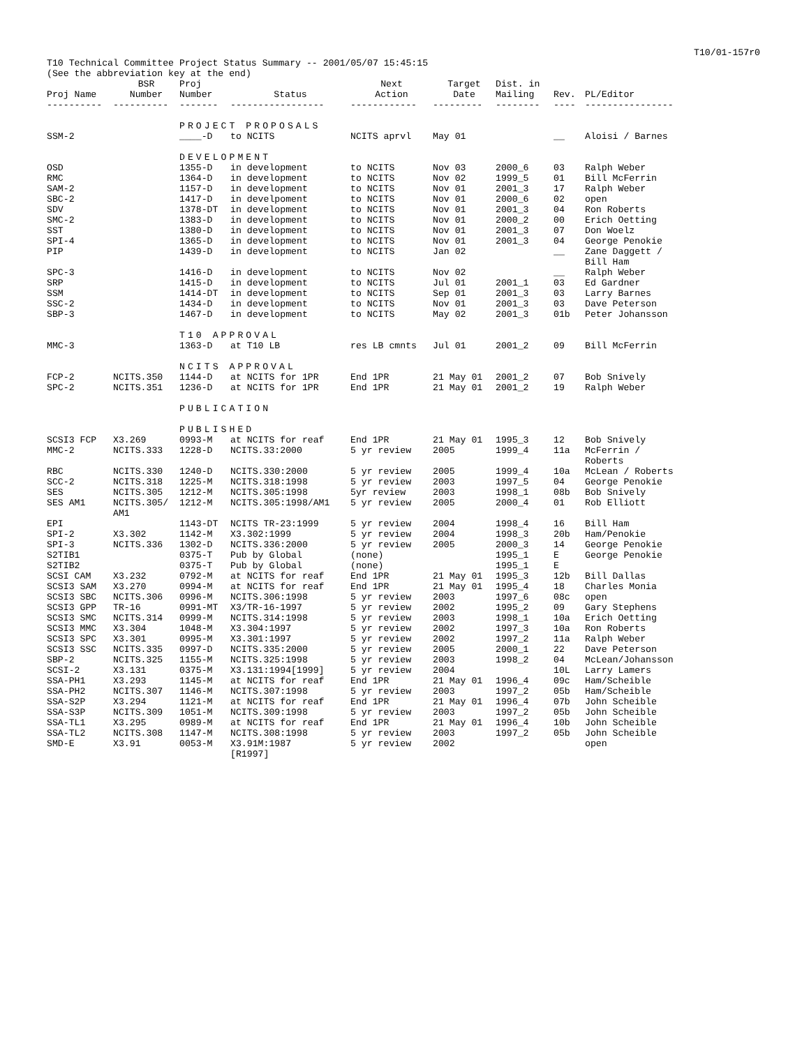T10/01-157r0
T10 Technical Committee Project Status Summary -- 2001/05/07 15:45:15
(See the abbreviation key at the end)
| Proj Name | BSR Number | Proj Number | Status | Next Action | Target Date | Dist. in Mailing | Rev. | PL/Editor |
| --- | --- | --- | --- | --- | --- | --- | --- | --- |
| ---------- | ---------- | ------- | ----------------- | ------------ | --------- | -------- | ---- | ---------------- |
| | | PROJECT PROPOSALS | | | | | | |
| SSM-2 | | ____-D | to NCITS | NCITS aprvl | May 01 | | __ | Aloisi / Barnes |
| | | DEVELOPMENT | | | | | | |
| OSD | | 1355-D | in development | to NCITS | Nov 03 | 2000_6 | 03 | Ralph Weber |
| RMC | | 1364-D | in development | to NCITS | Nov 02 | 1999_5 | 01 | Bill McFerrin |
| SAM-2 | | 1157-D | in development | to NCITS | Nov 01 | 2001_3 | 17 | Ralph Weber |
| SBC-2 | | 1417-D | in develpoment | to NCITS | Nov 01 | 2000_6 | 02 | open |
| SDV | | 1378-DT | in development | to NCITS | Nov 01 | 2001_3 | 04 | Ron Roberts |
| SMC-2 | | 1383-D | in development | to NCITS | Nov 01 | 2000_2 | 00 | Erich Oetting |
| SST | | 1380-D | in development | to NCITS | Nov 01 | 2001_3 | 07 | Don Woelz |
| SPI-4 | | 1365-D | in development | to NCITS | Nov 01 | 2001_3 | 04 | George Penokie |
| PIP | | 1439-D | in development | to NCITS | Jan 02 | | __ | Zane Daggett / Bill Ham |
| SPC-3 | | 1416-D | in development | to NCITS | Nov 02 | | __ | Ralph Weber |
| SRP | | 1415-D | in development | to NCITS | Jul 01 | 2001_1 | 03 | Ed Gardner |
| SSM | | 1414-DT | in development | to NCITS | Sep 01 | 2001_3 | 03 | Larry Barnes |
| SSC-2 | | 1434-D | in development | to NCITS | Nov 01 | 2001_3 | 03 | Dave Peterson |
| SBP-3 | | 1467-D | in development | to NCITS | May 02 | 2001_3 | 01b | Peter Johansson |
| | | T10 APPROVAL | | | | | | |
| MMC-3 | | 1363-D | at T10 LB | res LB cmnts | Jul 01 | 2001_2 | 09 | Bill McFerrin |
| | | NCITS APPROVAL | | | | | | |
| FCP-2 | NCITS.350 | 1144-D | at NCITS for 1PR | End 1PR | 21 May 01 | 2001_2 | 07 | Bob Snively |
| SPC-2 | NCITS.351 | 1236-D | at NCITS for 1PR | End 1PR | 21 May 01 | 2001_2 | 19 | Ralph Weber |
| | | PUBLICATION | | | | | | |
| | | PUBLISHED | | | | | | |
| SCSI3 FCP | X3.269 | 0993-M | at NCITS for reaf | End 1PR | 21 May 01 | 1995_3 | 12 | Bob Snively |
| MMC-2 | NCITS.333 | 1228-D | NCITS.33:2000 | 5 yr review | 2005 | 1999_4 | 11a | McFerrin / Roberts |
| RBC | NCITS.330 | 1240-D | NCITS.330:2000 | 5 yr review | 2005 | 1999_4 | 10a | McLean / Roberts |
| SCC-2 | NCITS.318 | 1225-M | NCITS.318:1998 | 5 yr review | 2003 | 1997_5 | 04 | George Penokie |
| SES | NCITS.305 | 1212-M | NCITS.305:1998 | 5yr review | 2003 | 1998_1 | 08b | Bob Snively |
| SES AM1 | NCITS.305/ AM1 | 1212-M | NCITS.305:1998/AM1 | 5 yr review | 2005 | 2000_4 | 01 | Rob Elliott |
| EPI | | 1143-DT | NCITS TR-23:1999 | 5 yr review | 2004 | 1998_4 | 16 | Bill Ham |
| SPI-2 | X3.302 | 1142-M | X3.302:1999 | 5 yr review | 2004 | 1998_3 | 20b | Ham/Penokie |
| SPI-3 | NCITS.336 | 1302-D | NCITS.336:2000 | 5 yr review | 2005 | 2000_3 | 14 | George Penokie |
| S2TIB1 | | 0375-T | Pub by Global | (none) | | 1995_1 | E | George Penokie |
| S2TIB2 | | 0375-T | Pub by Global | (none) | | 1995_1 | E | |
| SCSI CAM | X3.232 | 0792-M | at NCITS for reaf | End 1PR | 21 May 01 | 1995_3 | 12b | Bill Dallas |
| SCSI3 SAM | X3.270 | 0994-M | at NCITS for reaf | End 1PR | 21 May 01 | 1995_4 | 18 | Charles Monia |
| SCSI3 SBC | NCITS.306 | 0996-M | NCITS.306:1998 | 5 yr review | 2003 | 1997_6 | 08c | open |
| SCSI3 GPP | TR-16 | 0991-MT | X3/TR-16-1997 | 5 yr review | 2002 | 1995_2 | 09 | Gary Stephens |
| SCSI3 SMC | NCITS.314 | 0999-M | NCITS.314:1998 | 5 yr review | 2003 | 1998_1 | 10a | Erich Oetting |
| SCSI3 MMC | X3.304 | 1048-M | X3.304:1997 | 5 yr review | 2002 | 1997_3 | 10a | Ron Roberts |
| SCSI3 SPC | X3.301 | 0995-M | X3.301:1997 | 5 yr review | 2002 | 1997_2 | 11a | Ralph Weber |
| SCSI3 SSC | NCITS.335 | 0997-D | NCITS.335:2000 | 5 yr review | 2005 | 2000_1 | 22 | Dave Peterson |
| SBP-2 | NCITS.325 | 1155-M | NCITS.325:1998 | 5 yr review | 2003 | 1998_2 | 04 | McLean/Johansson |
| SCSI-2 | X3.131 | 0375-M | X3.131:1994[1999] | 5 yr review | 2004 | | 10L | Larry Lamers |
| SSA-PH1 | X3.293 | 1145-M | at NCITS for reaf | End 1PR | 21 May 01 | 1996_4 | 09c | Ham/Scheible |
| SSA-PH2 | NCITS.307 | 1146-M | NCITS.307:1998 | 5 yr review | 2003 | 1997_2 | 05b | Ham/Scheible |
| SSA-S2P | X3.294 | 1121-M | at NCITS for reaf | End 1PR | 21 May 01 | 1996_4 | 07b | John Scheible |
| SSA-S3P | NCITS.309 | 1051-M | NCITS.309:1998 | 5 yr review | 2003 | 1997_2 | 05b | John Scheible |
| SSA-TL1 | X3.295 | 0989-M | at NCITS for reaf | End 1PR | 21 May 01 | 1996_4 | 10b | John Scheible |
| SSA-TL2 | NCITS.308 | 1147-M | NCITS.308:1998 | 5 yr review | 2003 | 1997_2 | 05b | John Scheible |
| SMD-E | X3.91 | 0053-M | X3.91M:1987 [R1997] | 5 yr review | 2002 | | | open |